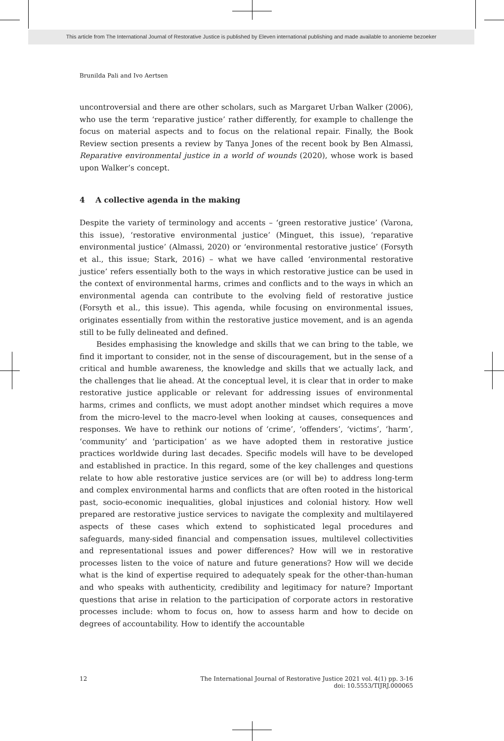This article from The International Journal of Restorative Justice is published by Eleven international publishing and made available to anonieme bezoeker
Brunilda Pali and Ivo Aertsen
uncontroversial and there are other scholars, such as Margaret Urban Walker (2006), who use the term ‘reparative justice’ rather differently, for example to challenge the focus on material aspects and to focus on the relational repair. Finally, the Book Review section presents a review by Tanya Jones of the recent book by Ben Almassi, Reparative environmental justice in a world of wounds (2020), whose work is based upon Walker’s concept.
4 A collective agenda in the making
Despite the variety of terminology and accents – ‘green restorative justice’ (Varona, this issue), ‘restorative environmental justice’ (Minguet, this issue), ‘reparative environmental justice’ (Almassi, 2020) or ‘environmental restorative justice’ (Forsyth et al., this issue; Stark, 2016) – what we have called ‘environmental restorative justice’ refers essentially both to the ways in which restorative justice can be used in the context of environmental harms, crimes and conflicts and to the ways in which an environmental agenda can contribute to the evolving field of restorative justice (Forsyth et al., this issue). This agenda, while focusing on environmental issues, originates essentially from within the restorative justice movement, and is an agenda still to be fully delineated and defined.
Besides emphasising the knowledge and skills that we can bring to the table, we find it important to consider, not in the sense of discouragement, but in the sense of a critical and humble awareness, the knowledge and skills that we actually lack, and the challenges that lie ahead. At the conceptual level, it is clear that in order to make restorative justice applicable or relevant for addressing issues of environmental harms, crimes and conflicts, we must adopt another mindset which requires a move from the micro-level to the macro-level when looking at causes, consequences and responses. We have to rethink our notions of ‘crime’, ‘offenders’, ‘victims’, ‘harm’, ‘community’ and ‘participation’ as we have adopted them in restorative justice practices worldwide during last decades. Specific models will have to be developed and established in practice. In this regard, some of the key challenges and questions relate to how able restorative justice services are (or will be) to address long-term and complex environmental harms and conflicts that are often rooted in the historical past, socio-economic inequalities, global injustices and colonial history. How well prepared are restorative justice services to navigate the complexity and multilayered aspects of these cases which extend to sophisticated legal procedures and safeguards, many-sided financial and compensation issues, multilevel collectivities and representational issues and power differences? How will we in restorative processes listen to the voice of nature and future generations? How will we decide what is the kind of expertise required to adequately speak for the other-than-human and who speaks with authenticity, credibility and legitimacy for nature? Important questions that arise in relation to the participation of corporate actors in restorative processes include: whom to focus on, how to assess harm and how to decide on degrees of accountability. How to identify the accountable
12 The International Journal of Restorative Justice 2021 vol. 4(1) pp. 3-16
doi: 10.5553/TIJRJ.000065